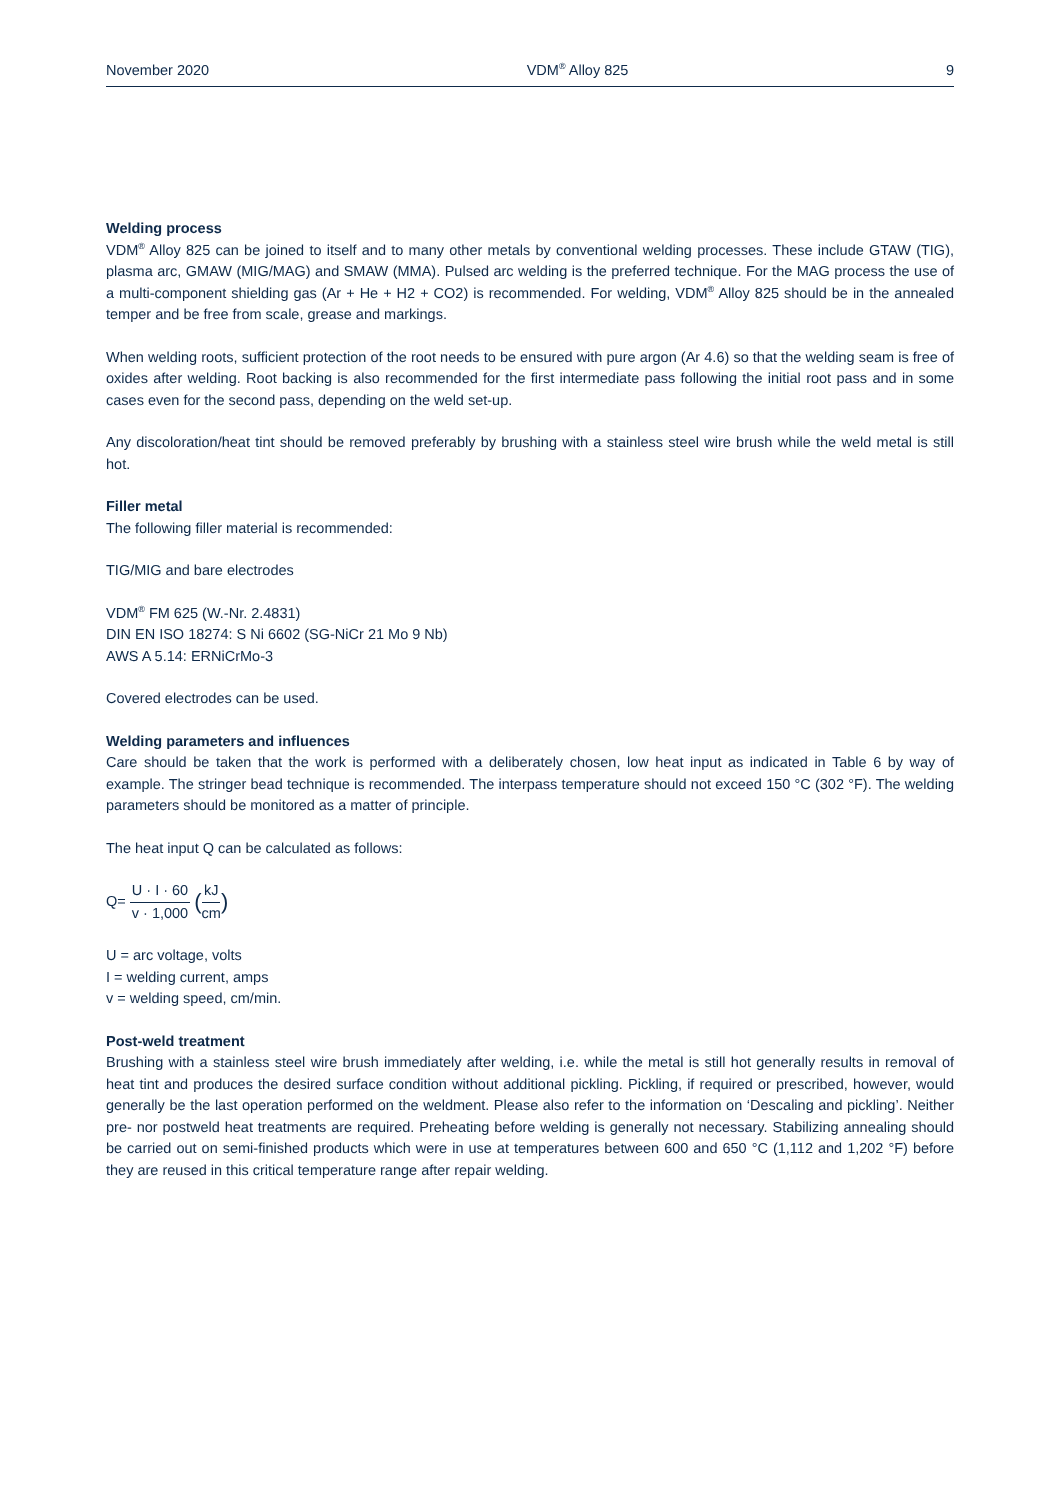November 2020 VDM<sup>®</sup> Alloy 825 9
Welding process
VDM<sup>®</sup> Alloy 825 can be joined to itself and to many other metals by conventional welding processes. These include GTAW (TIG), plasma arc, GMAW (MIG/MAG) and SMAW (MMA). Pulsed arc welding is the preferred technique. For the MAG process the use of a multi-component shielding gas (Ar + He + H2 + CO2) is recommended. For welding, VDM<sup>®</sup> Alloy 825 should be in the annealed temper and be free from scale, grease and markings.
When welding roots, sufficient protection of the root needs to be ensured with pure argon (Ar 4.6) so that the welding seam is free of oxides after welding. Root backing is also recommended for the first intermediate pass following the initial root pass and in some cases even for the second pass, depending on the weld set-up.
Any discoloration/heat tint should be removed preferably by brushing with a stainless steel wire brush while the weld metal is still hot.
Filler metal
The following filler material is recommended:
TIG/MIG and bare electrodes
VDM<sup>®</sup> FM 625 (W.-Nr. 2.4831)
DIN EN ISO 18274: S Ni 6602 (SG-NiCr 21 Mo 9 Nb)
AWS A 5.14: ERNiCrMo-3
Covered electrodes can be used.
Welding parameters and influences
Care should be taken that the work is performed with a deliberately chosen, low heat input as indicated in Table 6 by way of example. The stringer bead technique is recommended. The interpass temperature should not exceed 150 °C (302 °F). The welding parameters should be monitored as a matter of principle.
The heat input Q can be calculated as follows:
Q= U · I · 60 v · 1,000 (kJ cm)
U = arc voltage, volts
I = welding current, amps
v = welding speed, cm/min.
Post-weld treatment
Brushing with a stainless steel wire brush immediately after welding, i.e. while the metal is still hot generally results in removal of heat tint and produces the desired surface condition without additional pickling. Pickling, if required or prescribed, however, would generally be the last operation performed on the weldment. Please also refer to the information on ‘Descaling and pickling’. Neither pre- nor postweld heat treatments are required. Preheating before welding is generally not necessary. Stabilizing annealing should be carried out on semi-finished products which were in use at temperatures between 600 and 650 °C (1,112 and 1,202 °F) before they are reused in this critical temperature range after repair welding.